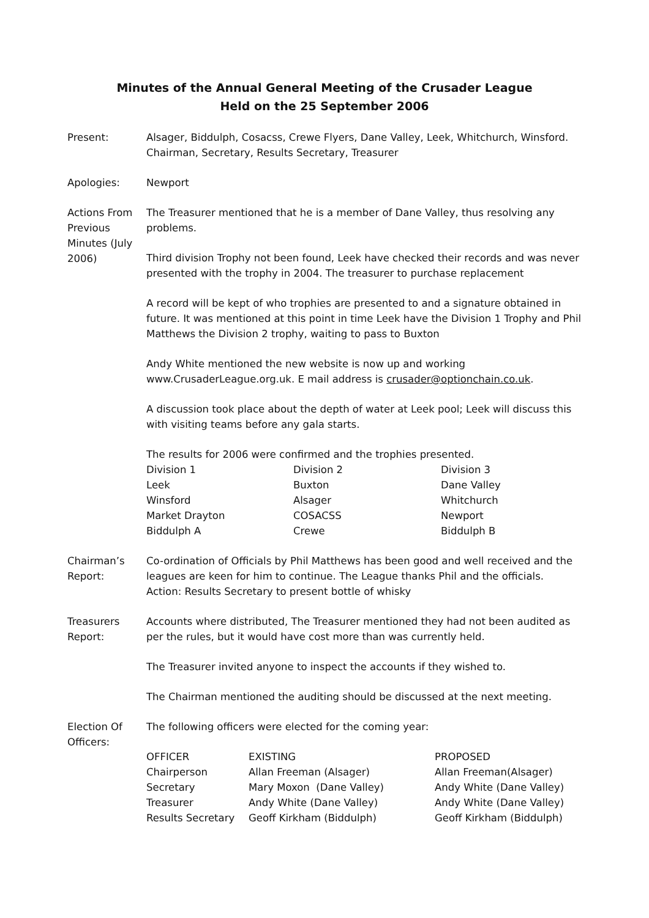Minutes of the Annual General Meeting of the Crusader League
Held on the 25 September 2006
Present: Alsager, Biddulph, Cosacss, Crewe Flyers, Dane Valley, Leek, Whitchurch, Winsford. Chairman, Secretary, Results Secretary, Treasurer
Apologies: Newport
Actions From Previous Minutes (July 2006)
The Treasurer mentioned that he is a member of Dane Valley, thus resolving any problems.
Third division Trophy not been found, Leek have checked their records and was never presented with the trophy in 2004. The treasurer to purchase replacement
A record will be kept of who trophies are presented to and a signature obtained in future. It was mentioned at this point in time Leek have the Division 1 Trophy and Phil Matthews the Division 2 trophy, waiting to pass to Buxton
Andy White mentioned the new website is now up and working www.CrusaderLeague.org.uk. E mail address is crusader@optionchain.co.uk.
A discussion took place about the depth of water at Leek pool; Leek will discuss this with visiting teams before any gala starts.
The results for 2006 were confirmed and the trophies presented.
| Division 1 | Division 2 | Division 3 |
| --- | --- | --- |
| Leek | Buxton | Dane Valley |
| Winsford | Alsager | Whitchurch |
| Market Drayton | COSACSS | Newport |
| Biddulph A | Crewe | Biddulph B |
Chairman’s Report:
Co-ordination of Officials by Phil Matthews has been good and well received and the leagues are keen for him to continue. The League thanks Phil and the officials. Action: Results Secretary to present bottle of whisky
Treasurers Report:
Accounts where distributed, The Treasurer mentioned they had not been audited as per the rules, but it would have cost more than was currently held.
The Treasurer invited anyone to inspect the accounts if they wished to.
The Chairman mentioned the auditing should be discussed at the next meeting.
Election Of Officers:
The following officers were elected for the coming year:
| OFFICER | EXISTING | PROPOSED |
| --- | --- | --- |
| Chairperson | Allan Freeman (Alsager) | Allan Freeman(Alsager) |
| Secretary | Mary Moxon (Dane Valley) | Andy White (Dane Valley) |
| Treasurer | Andy White (Dane Valley) | Andy White (Dane Valley) |
| Results Secretary | Geoff Kirkham (Biddulph) | Geoff Kirkham (Biddulph) |